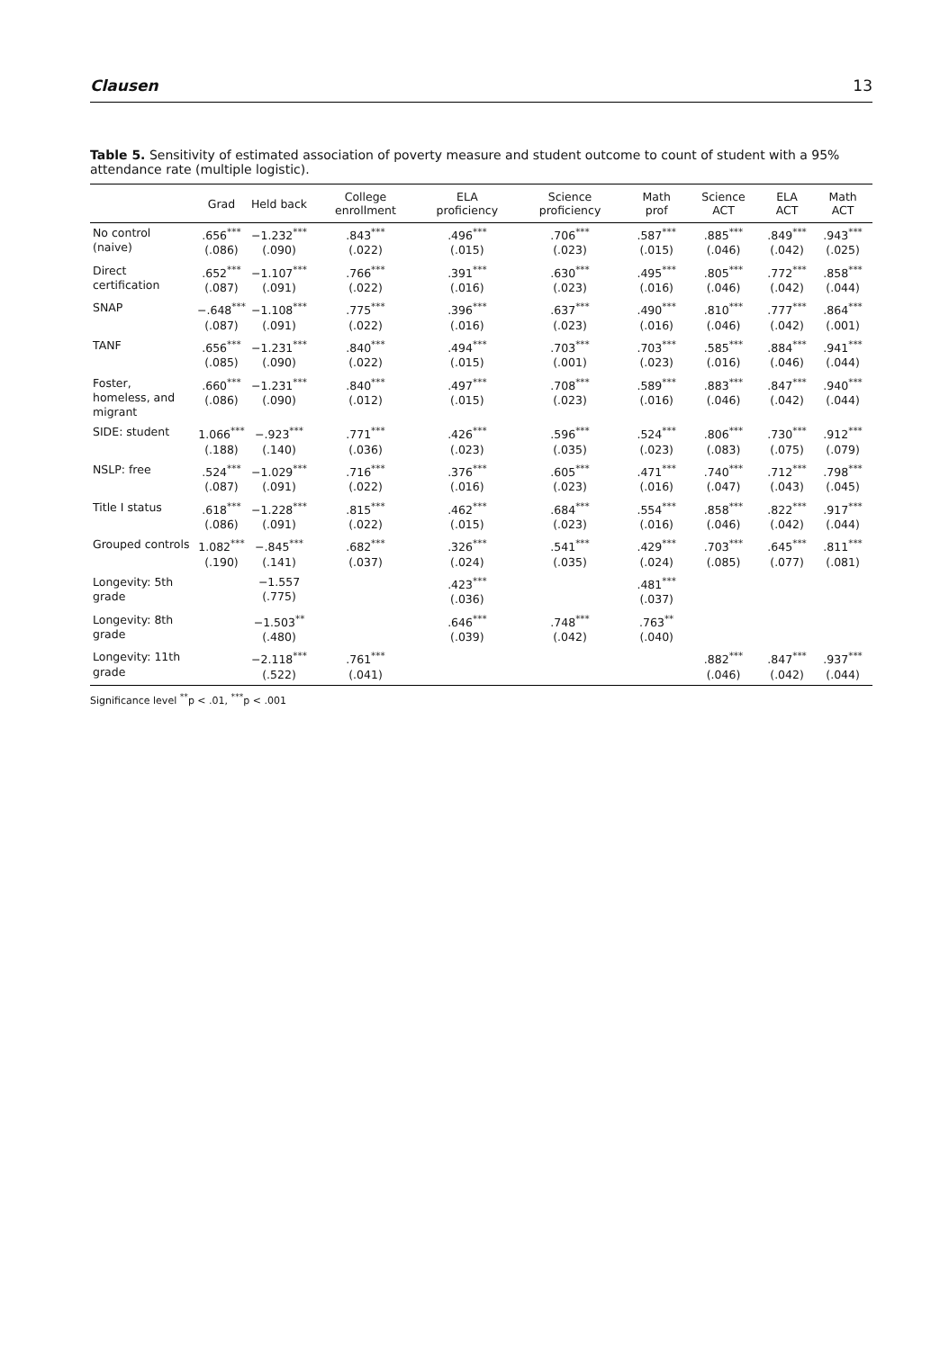Clausen 13
Table 5. Sensitivity of estimated association of poverty measure and student outcome to count of student with a 95% attendance rate (multiple logistic).
| | Grad | Held back | College enrollment | ELA proficiency | Science proficiency | Math prof | Science ACT | ELA ACT | Math ACT |
| --- | --- | --- | --- | --- | --- | --- | --- | --- | --- |
| No control (naive) | .656<sup>***</sup> (.086) | −1.232<sup>***</sup> (.090) | .843<sup>***</sup> (.022) | .496<sup>***</sup> (.015) | .706<sup>***</sup> (.023) | .587<sup>***</sup> (.015) | .885<sup>***</sup> (.046) | .849<sup>***</sup> (.042) | .943<sup>***</sup> (.025) |
| Direct certification | .652<sup>***</sup> (.087) | −1.107<sup>***</sup> (.091) | .766<sup>***</sup> (.022) | .391<sup>***</sup> (.016) | .630<sup>***</sup> (.023) | .495<sup>***</sup> (.016) | .805<sup>***</sup> (.046) | .772<sup>***</sup> (.042) | .858<sup>***</sup> (.044) |
| SNAP | −.648<sup>***</sup> (.087) | −1.108<sup>***</sup> (.091) | .775<sup>***</sup> (.022) | .396<sup>***</sup> (.016) | .637<sup>***</sup> (.023) | .490<sup>***</sup> (.016) | .810<sup>***</sup> (.046) | .777<sup>***</sup> (.042) | .864<sup>***</sup> (.001) |
| TANF | .656<sup>***</sup> (.085) | −1.231<sup>***</sup> (.090) | .840<sup>***</sup> (.022) | .494<sup>***</sup> (.015) | .703<sup>***</sup> (.001) | .703<sup>***</sup> (.023) | .585<sup>***</sup> (.016) | .884<sup>***</sup> (.046) | .941<sup>***</sup> (.044) |
| Foster, homeless, and migrant | .660<sup>***</sup> (.086) | −1.231<sup>***</sup> (.090) | .840<sup>***</sup> (.012) | .497<sup>***</sup> (.015) | .708<sup>***</sup> (.023) | .589<sup>***</sup> (.016) | .883<sup>***</sup> (.046) | .847<sup>***</sup> (.042) | .940<sup>***</sup> (.044) |
| SIDE: student | 1.066<sup>***</sup> (.188) | −.923<sup>***</sup> (.140) | .771<sup>***</sup> (.036) | .426<sup>***</sup> (.023) | .596<sup>***</sup> (.035) | .524<sup>***</sup> (.023) | .806<sup>***</sup> (.083) | .730<sup>***</sup> (.075) | .912<sup>***</sup> (.079) |
| NSLP: free | .524<sup>***</sup> (.087) | −1.029<sup>***</sup> (.091) | .716<sup>***</sup> (.022) | .376<sup>***</sup> (.016) | .605<sup>***</sup> (.023) | .471<sup>***</sup> (.016) | .740<sup>***</sup> (.047) | .712<sup>***</sup> (.043) | .798<sup>***</sup> (.045) |
| Title I status | .618<sup>***</sup> (.086) | −1.228<sup>***</sup> (.091) | .815<sup>***</sup> (.022) | .462<sup>***</sup> (.015) | .684<sup>***</sup> (.023) | .554<sup>***</sup> (.016) | .858<sup>***</sup> (.046) | .822<sup>***</sup> (.042) | .917<sup>***</sup> (.044) |
| Grouped controls | 1.082<sup>***</sup> (.190) | −.845<sup>***</sup> (.141) | .682<sup>***</sup> (.037) | .326<sup>***</sup> (.024) | .541<sup>***</sup> (.035) | .429<sup>***</sup> (.024) | .703<sup>***</sup> (.085) | .645<sup>***</sup> (.077) | .811<sup>***</sup> (.081) |
| Longevity: 5th grade | | −1.557 (.775) | | .423<sup>***</sup> (.036) | | .481<sup>***</sup> (.037) | | | |
| Longevity: 8th grade | | −1.503<sup>**</sup> (.480) | | .646<sup>***</sup> (.039) | .748<sup>***</sup> (.042) | .763<sup>**</sup> (.040) | | | |
| Longevity: 11th grade | | −2.118<sup>***</sup> (.522) | .761<sup>***</sup> (.041) | | | | .882<sup>***</sup> (.046) | .847<sup>***</sup> (.042) | .937<sup>***</sup> (.044) |
Significance level <sup>**</sup>p < .01, <sup>***</sup>p < .001